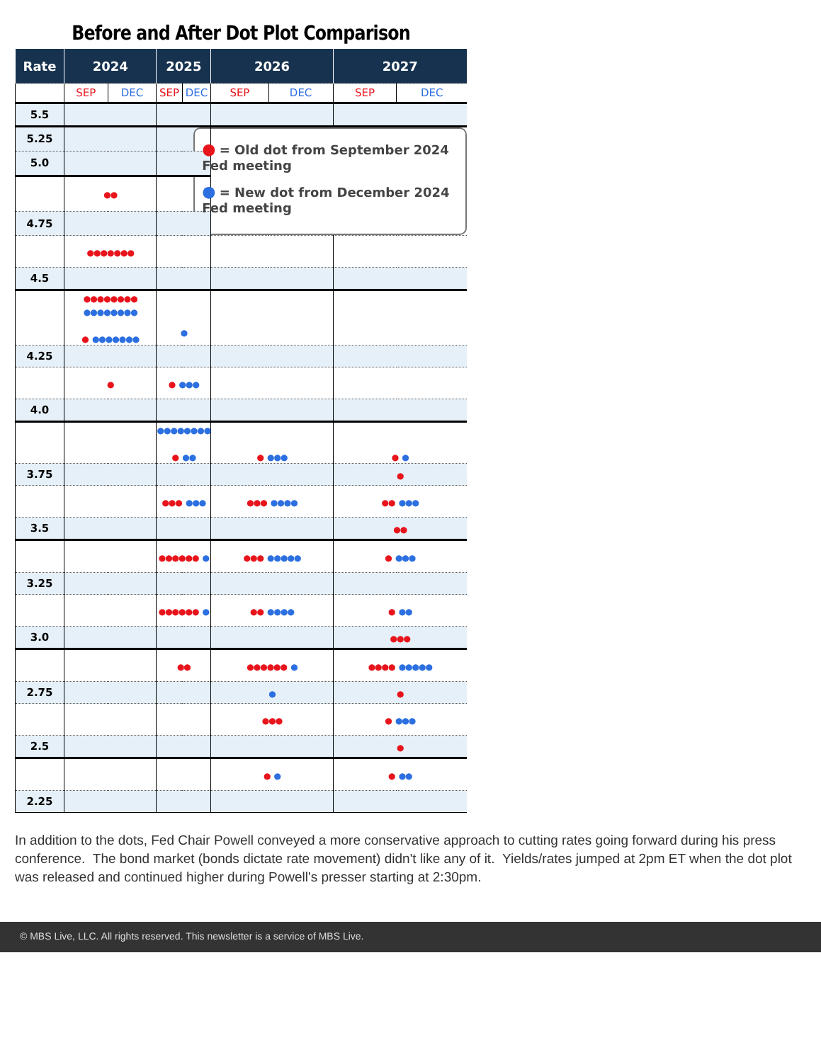Before and After Dot Plot Comparison
| Rate | 2024 | | 2025 | | 2026 | | 2027 | |
| --- | --- | --- | --- | --- | --- | --- | --- | --- |
| | SEP | DEC | SEP | DEC | SEP | DEC | SEP | DEC |
| 5.5 | | | | | | | | |
| 5.25 | | | | | ● = Old dot from September 2024 Fed meeting ● = New dot from December 2024 Fed meeting | | | |
| 5.0 | | | | | | | | |
| | ●● | | | | | | | |
| 4.75 | | | | | | | | |
| | ●●●●●●● | | | | | | | |
| 4.5 | | | | | | | | |
| | ●●●●●●●● ●●●●●●●● ● ●●●●●●● | | ● | | | | | |
| 4.25 | | | | | | | | |
| | ● | | ● ●●● | | | | | |
| 4.0 | | | | | | | | |
| | | | ●●●●●●●● ● ●● | | ● ●●● | | ● ● | |
| 3.75 | | | | | | | ● | |
| | | | ●●● ●●● | | ●●● ●●●● | | ●● ●●● | |
| 3.5 | | | | | | | ●● | |
| | | | ●●●●●● ● | | ●●● ●●●●● | | ● ●●● | |
| 3.25 | | | | | | | | |
| | | | ●●●●●● ● | | ●● ●●●● | | ● ●● | |
| 3.0 | | | | | | | ●●● | |
| | | | ●● | | ●●●●●● ● | | ●●●● ●●●●● | |
| 2.75 | | | | | ● | | ● | |
| | | | | | ●●● | | ● ●●● | |
| 2.5 | | | | | | | ● | |
| | | | | | ● ● | | ● ●● | |
| 2.25 | | | | | | | | |
In addition to the dots, Fed Chair Powell conveyed a more conservative approach to cutting rates going forward during his press conference. The bond market (bonds dictate rate movement) didn't like any of it. Yields/rates jumped at 2pm ET when the dot plot was released and continued higher during Powell's presser starting at 2:30pm.
© MBS Live, LLC. All rights reserved. This newsletter is a service of MBS Live.